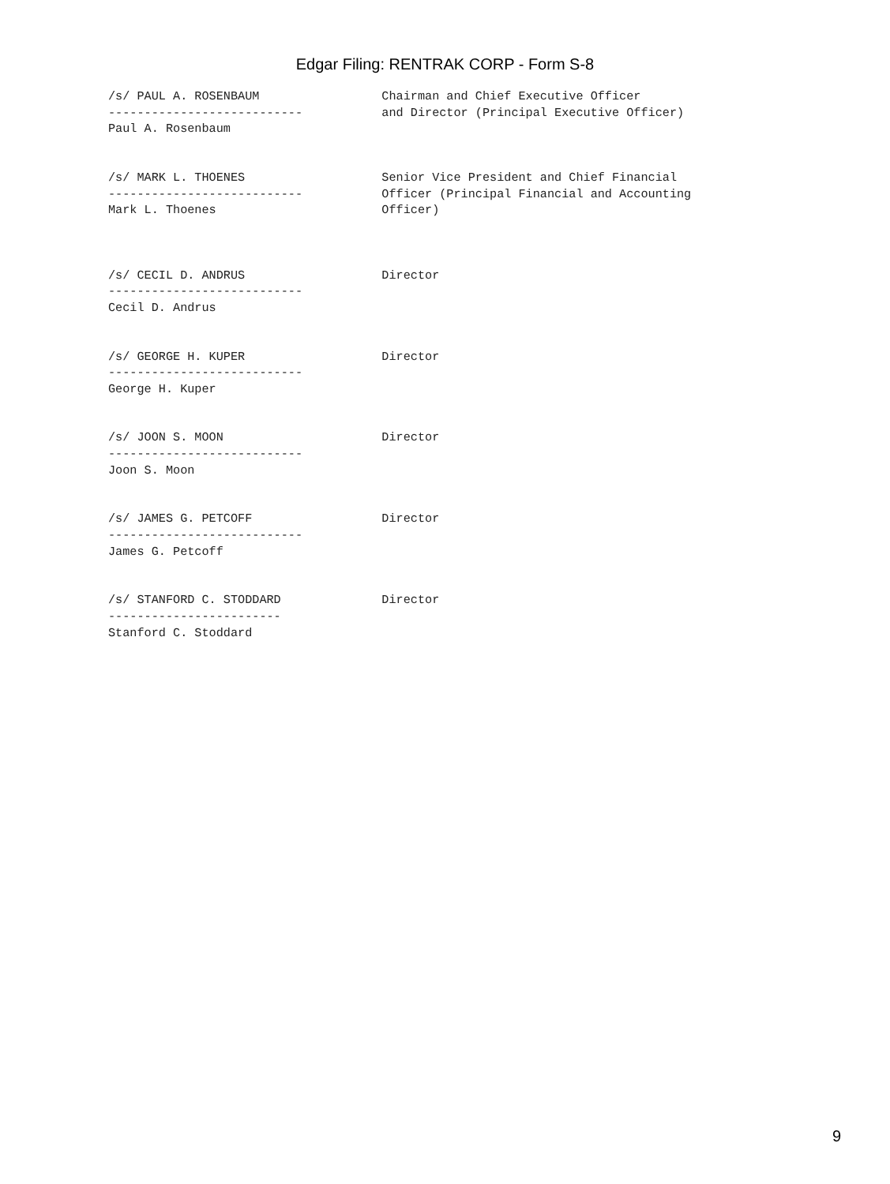Edgar Filing: RENTRAK CORP - Form S-8
/s/ PAUL A. ROSENBAUM                 Chairman and Chief Executive Officer
---------------------------           and Director (Principal Executive Officer)
Paul A. Rosenbaum


/s/ MARK L. THOENES                   Senior Vice President and Chief Financial
---------------------------           Officer (Principal Financial and Accounting
Mark L. Thoenes                       Officer)



/s/ CECIL D. ANDRUS                   Director
---------------------------
Cecil D. Andrus


/s/ GEORGE H. KUPER                   Director
---------------------------
George H. Kuper


/s/ JOON S. MOON                      Director
---------------------------
Joon S. Moon


/s/ JAMES G. PETCOFF                  Director
---------------------------
James G. Petcoff


/s/ STANFORD C. STODDARD              Director
------------------------
Stanford C. Stoddard
9